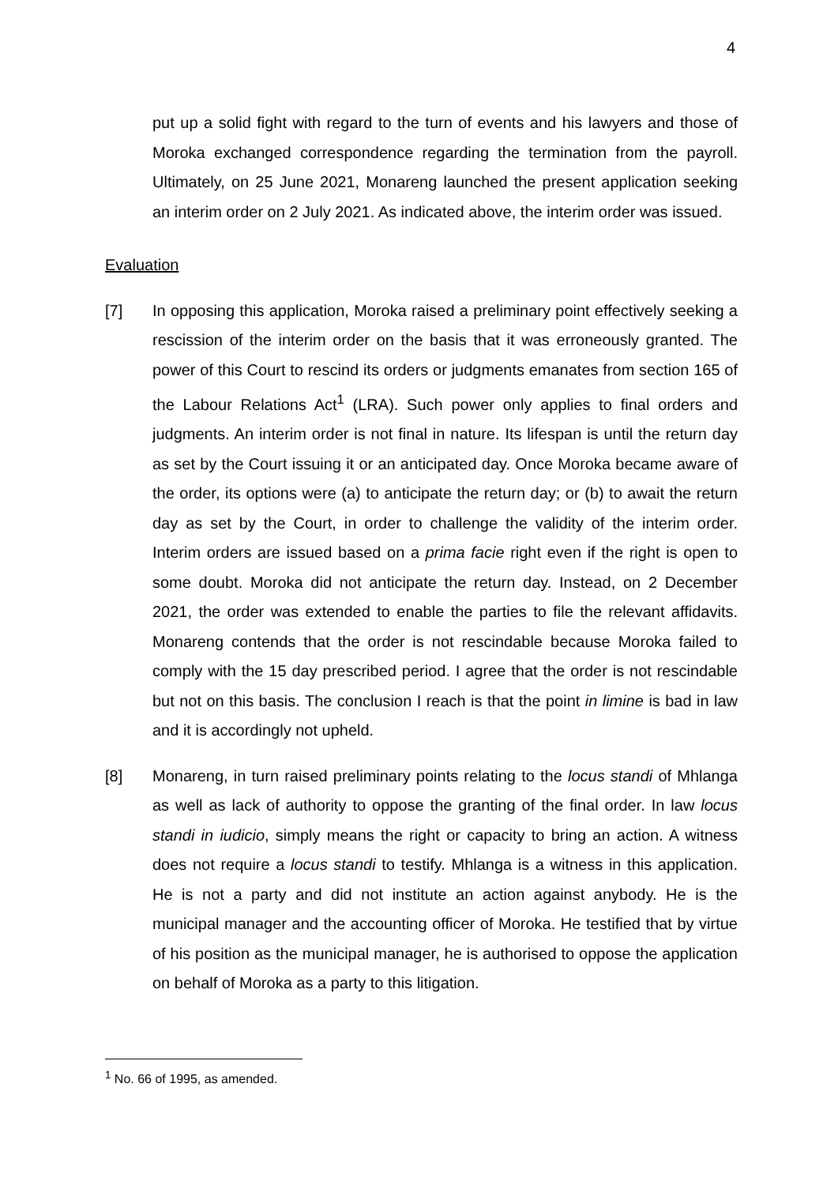4
put up a solid fight with regard to the turn of events and his lawyers and those of Moroka exchanged correspondence regarding the termination from the payroll. Ultimately, on 25 June 2021, Monareng launched the present application seeking an interim order on 2 July 2021. As indicated above, the interim order was issued.
Evaluation
[7] In opposing this application, Moroka raised a preliminary point effectively seeking a rescission of the interim order on the basis that it was erroneously granted. The power of this Court to rescind its orders or judgments emanates from section 165 of the Labour Relations Act<sup>1</sup> (LRA). Such power only applies to final orders and judgments. An interim order is not final in nature. Its lifespan is until the return day as set by the Court issuing it or an anticipated day. Once Moroka became aware of the order, its options were (a) to anticipate the return day; or (b) to await the return day as set by the Court, in order to challenge the validity of the interim order. Interim orders are issued based on a prima facie right even if the right is open to some doubt. Moroka did not anticipate the return day. Instead, on 2 December 2021, the order was extended to enable the parties to file the relevant affidavits. Monareng contends that the order is not rescindable because Moroka failed to comply with the 15 day prescribed period. I agree that the order is not rescindable but not on this basis. The conclusion I reach is that the point in limine is bad in law and it is accordingly not upheld.
[8] Monareng, in turn raised preliminary points relating to the locus standi of Mhlanga as well as lack of authority to oppose the granting of the final order. In law locus standi in iudicio, simply means the right or capacity to bring an action. A witness does not require a locus standi to testify. Mhlanga is a witness in this application. He is not a party and did not institute an action against anybody. He is the municipal manager and the accounting officer of Moroka. He testified that by virtue of his position as the municipal manager, he is authorised to oppose the application on behalf of Moroka as a party to this litigation.
<sup>1</sup> No. 66 of 1995, as amended.